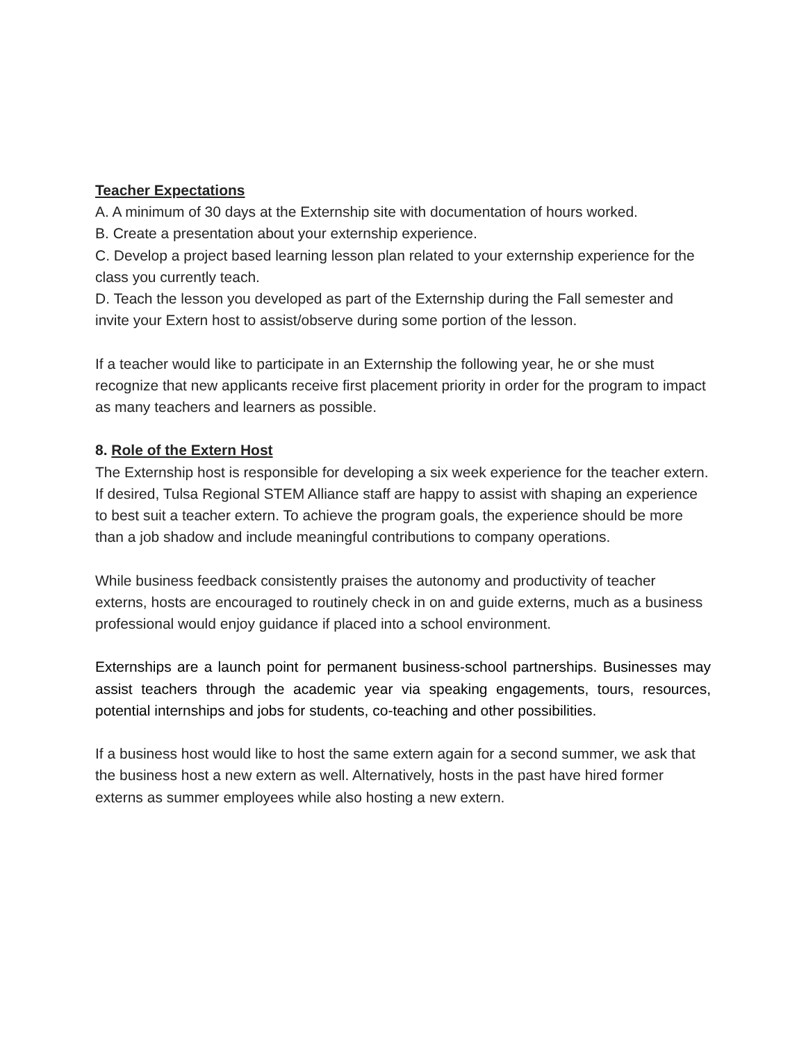Teacher Expectations
A. A minimum of 30 days at the Externship site with documentation of hours worked.
B. Create a presentation about your externship experience.
C. Develop a project based learning lesson plan related to your externship experience for the class you currently teach.
D. Teach the lesson you developed as part of the Externship during the Fall semester and invite your Extern host to assist/observe during some portion of the lesson.
If a teacher would like to participate in an Externship the following year, he or she must recognize that new applicants receive first placement priority in order for the program to impact as many teachers and learners as possible.
8. Role of the Extern Host
The Externship host is responsible for developing a six week experience for the teacher extern. If desired, Tulsa Regional STEM Alliance staff are happy to assist with shaping an experience to best suit a teacher extern. To achieve the program goals, the experience should be more than a job shadow and include meaningful contributions to company operations.
While business feedback consistently praises the autonomy and productivity of teacher externs, hosts are encouraged to routinely check in on and guide externs, much as a business professional would enjoy guidance if placed into a school environment.
Externships are a launch point for permanent business-school partnerships. Businesses may assist teachers through the academic year via speaking engagements, tours, resources, potential internships and jobs for students, co-teaching and other possibilities.
If a business host would like to host the same extern again for a second summer, we ask that the business host a new extern as well. Alternatively, hosts in the past have hired former externs as summer employees while also hosting a new extern.